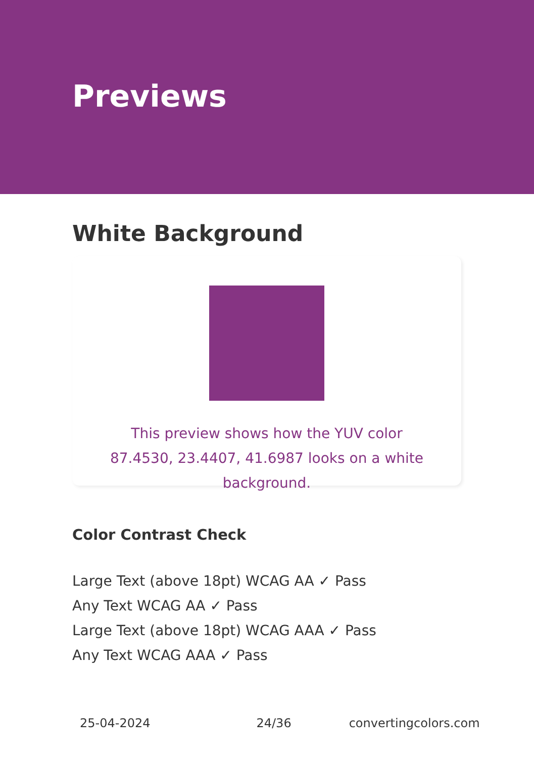Previews
White Background
This preview shows how the YUV color 87.4530, 23.4407, 41.6987 looks on a white background.
Color Contrast Check
Large Text (above 18pt) WCAG AA ✓ Pass
Any Text WCAG AA ✓ Pass
Large Text (above 18pt) WCAG AAA ✓ Pass
Any Text WCAG AAA ✓ Pass
25-04-2024 24/36 convertingcolors.com